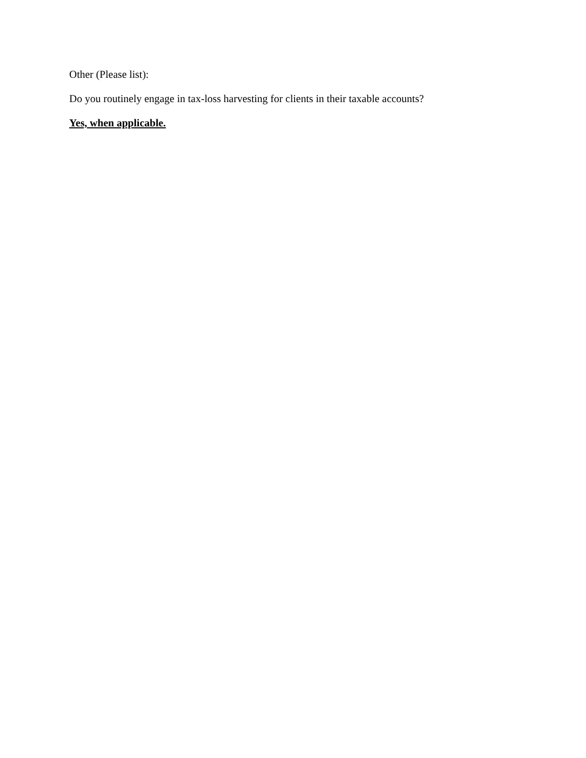Other (Please list):
Do you routinely engage in tax-loss harvesting for clients in their taxable accounts?
Yes, when applicable.